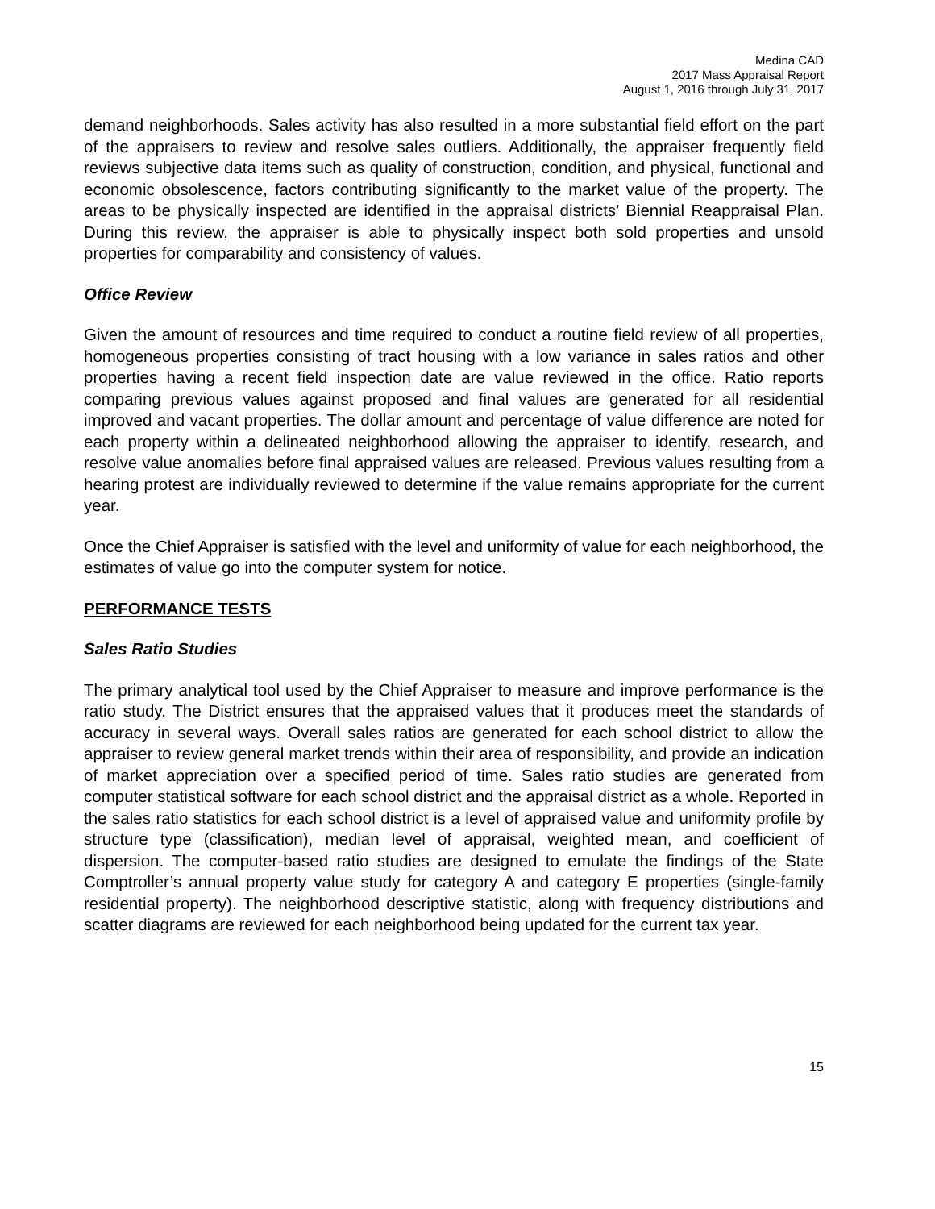Medina CAD
2017 Mass Appraisal Report
August 1, 2016 through July 31, 2017
demand neighborhoods. Sales activity has also resulted in a more substantial field effort on the part of the appraisers to review and resolve sales outliers. Additionally, the appraiser frequently field reviews subjective data items such as quality of construction, condition, and physical, functional and economic obsolescence, factors contributing significantly to the market value of the property. The areas to be physically inspected are identified in the appraisal districts’ Biennial Reappraisal Plan. During this review, the appraiser is able to physically inspect both sold properties and unsold properties for comparability and consistency of values.
Office Review
Given the amount of resources and time required to conduct a routine field review of all properties, homogeneous properties consisting of tract housing with a low variance in sales ratios and other properties having a recent field inspection date are value reviewed in the office. Ratio reports comparing previous values against proposed and final values are generated for all residential improved and vacant properties. The dollar amount and percentage of value difference are noted for each property within a delineated neighborhood allowing the appraiser to identify, research, and resolve value anomalies before final appraised values are released. Previous values resulting from a hearing protest are individually reviewed to determine if the value remains appropriate for the current year.
Once the Chief Appraiser is satisfied with the level and uniformity of value for each neighborhood, the estimates of value go into the computer system for notice.
PERFORMANCE TESTS
Sales Ratio Studies
The primary analytical tool used by the Chief Appraiser to measure and improve performance is the ratio study. The District ensures that the appraised values that it produces meet the standards of accuracy in several ways. Overall sales ratios are generated for each school district to allow the appraiser to review general market trends within their area of responsibility, and provide an indication of market appreciation over a specified period of time. Sales ratio studies are generated from computer statistical software for each school district and the appraisal district as a whole. Reported in the sales ratio statistics for each school district is a level of appraised value and uniformity profile by structure type (classification), median level of appraisal, weighted mean, and coefficient of dispersion. The computer-based ratio studies are designed to emulate the findings of the State Comptroller’s annual property value study for category A and category E properties (single-family residential property). The neighborhood descriptive statistic, along with frequency distributions and scatter diagrams are reviewed for each neighborhood being updated for the current tax year.
15